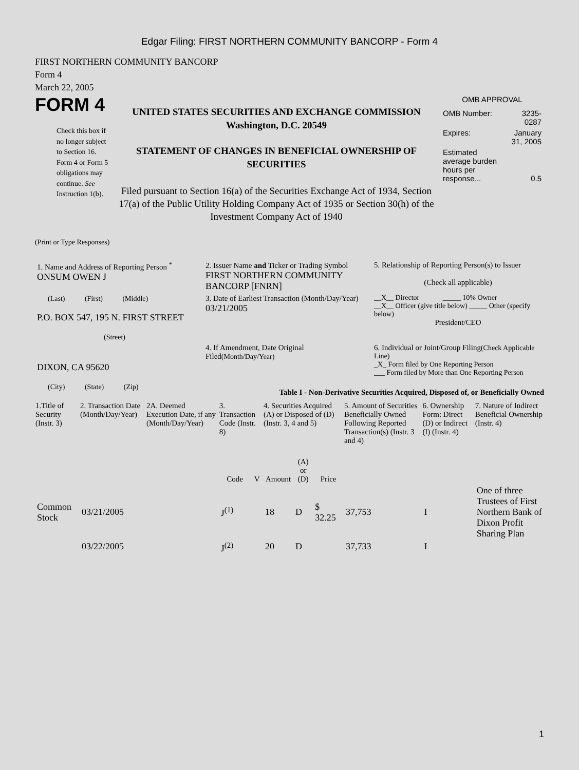Edgar Filing: FIRST NORTHERN COMMUNITY BANCORP - Form 4
FIRST NORTHERN COMMUNITY BANCORP
Form 4
March 22, 2005
FORM 4
Check this box if no longer subject to Section 16. Form 4 or Form 5 obligations may continue. See Instruction 1(b).
UNITED STATES SECURITIES AND EXCHANGE COMMISSION
Washington, D.C. 20549
STATEMENT OF CHANGES IN BENEFICIAL OWNERSHIP OF SECURITIES
Filed pursuant to Section 16(a) of the Securities Exchange Act of 1934, Section 17(a) of the Public Utility Holding Company Act of 1935 or Section 30(h) of the Investment Company Act of 1940
OMB APPROVAL
| OMB Number: | 3235-0287 |
| Expires: | January 31, 2005 |
| Estimated average burden hours per response... | 0.5 |
(Print or Type Responses)
| 1. Name and Address of Reporting Person <sup>*</sup> ONSUM OWEN J | 2. Issuer Name and Ticker or Trading Symbol FIRST NORTHERN COMMUNITY BANCORP [FNRN] | 5. Relationship of Reporting Person(s) to Issuer (Check all applicable) |
| (Last) (First) (Middle) P.O. BOX 547, 195 N. FIRST STREET (Street) | 3. Date of Earliest Transaction (Month/Day/Year) 03/21/2005 | __X__ Director _____ 10% Owner __X__ Officer (give title below) _____ Other (specify below) President/CEO |
| DIXON, CA 95620 (City) (State) (Zip) | 4. If Amendment, Date Original Filed (Month/Day/Year) | 6. Individual or Joint/Group Filing (Check Applicable Line) _X_ Form filed by One Reporting Person ___ Form filed by More than One Reporting Person |
Table I - Non-Derivative Securities Acquired, Disposed of, or Beneficially Owned
| 1.Title of Security (Instr. 3) | 2. Transaction Date (Month/Day/Year) | 2A. Deemed Execution Date, if any (Month/Day/Year) | 3. Transaction Code (Instr. 8) | | 4. Securities Acquired (A) or Disposed of (D) (Instr. 3, 4 and 5) | | | 5. Amount of Securities Beneficially Owned Following Reported Transaction(s) (Instr. 3 and 4) | 6. Ownership Form: Direct (D) or Indirect (I) (Instr. 4) | 7. Nature of Indirect Beneficial Ownership (Instr. 4) |
| --- | --- | --- | --- | --- | --- | --- | --- | --- | --- | --- |
| | | | Code | V | Amount | (A) or (D) | Price | | | |
| Common Stock | 03/21/2005 | | J<sup>(1)</sup> | | 18 | D | $ 32.25 | 37,753 | I | One of three Trustees of First Northern Bank of Dixon Profit Sharing Plan |
| | 03/22/2005 | | J<sup>(2)</sup> | | 20 | D | | 37,733 | I | |
1